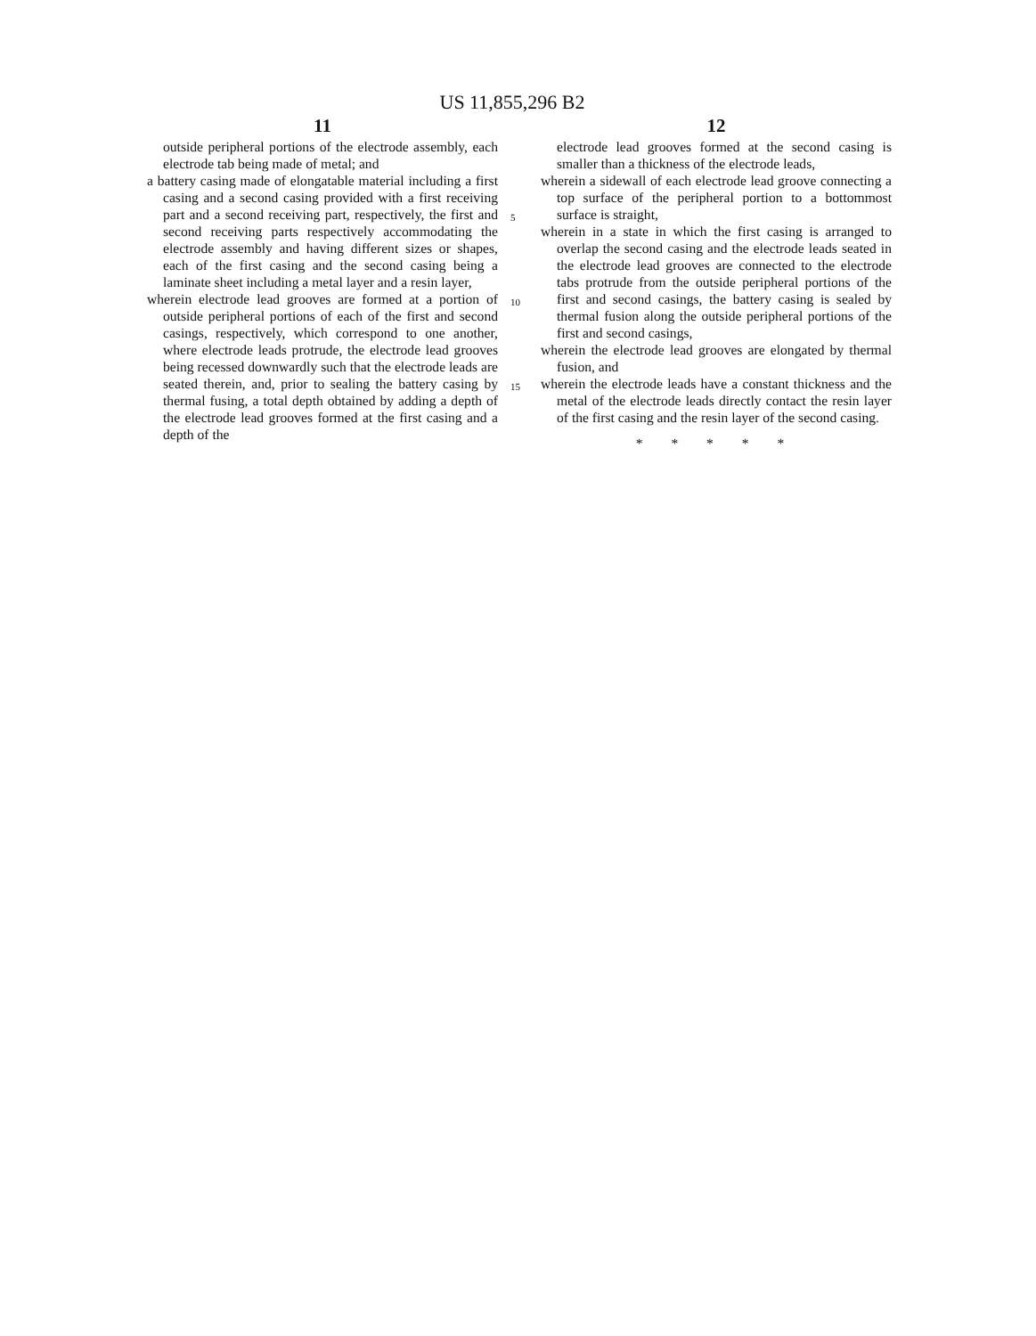US 11,855,296 B2
11
outside peripheral portions of the electrode assembly, each electrode tab being made of metal; and
a battery casing made of elongatable material including a first casing and a second casing provided with a first receiving part and a second receiving part, respectively, the first and second receiving parts respectively accommodating the electrode assembly and having different sizes or shapes, each of the first casing and the second casing being a laminate sheet including a metal layer and a resin layer,
wherein electrode lead grooves are formed at a portion of outside peripheral portions of each of the first and second casings, respectively, which correspond to one another, where electrode leads protrude, the electrode lead grooves being recessed downwardly such that the electrode leads are seated therein, and, prior to sealing the battery casing by thermal fusing, a total depth obtained by adding a depth of the electrode lead grooves formed at the first casing and a depth of the
5
10
15
12
electrode lead grooves formed at the second casing is smaller than a thickness of the electrode leads,
wherein a sidewall of each electrode lead groove connecting a top surface of the peripheral portion to a bottommost surface is straight,
wherein in a state in which the first casing is arranged to overlap the second casing and the electrode leads seated in the electrode lead grooves are connected to the electrode tabs protrude from the outside peripheral portions of the first and second casings, the battery casing is sealed by thermal fusion along the outside peripheral portions of the first and second casings,
wherein the electrode lead grooves are elongated by thermal fusion, and
wherein the electrode leads have a constant thickness and the metal of the electrode leads directly contact the resin layer of the first casing and the resin layer of the second casing.
* * * * *